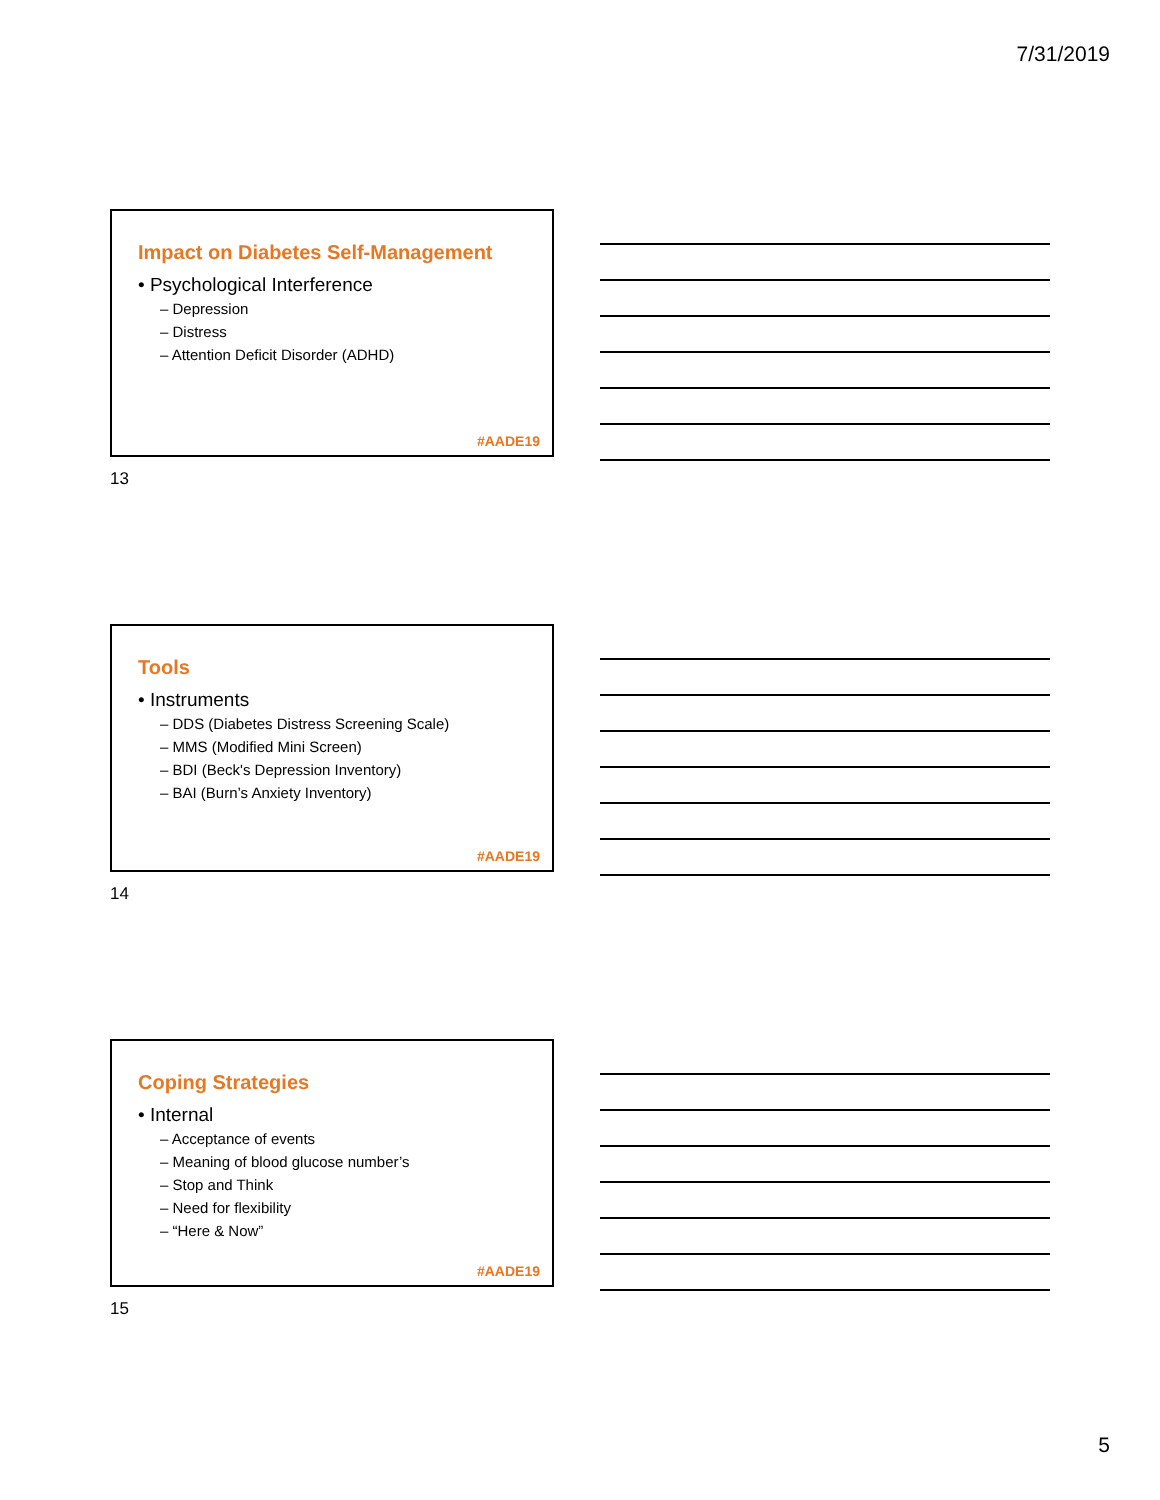7/31/2019
Impact on Diabetes Self-Management
• Psychological Interference
– Depression
– Distress
– Attention Deficit Disorder (ADHD)
#AADE19
13
Tools
• Instruments
– DDS (Diabetes Distress Screening Scale)
– MMS (Modified Mini Screen)
– BDI (Beck's Depression Inventory)
– BAI (Burn’s Anxiety Inventory)
#AADE19
14
Coping Strategies
• Internal
– Acceptance of events
– Meaning of blood glucose number’s
– Stop and Think
– Need for flexibility
– “Here & Now”
#AADE19
15
5